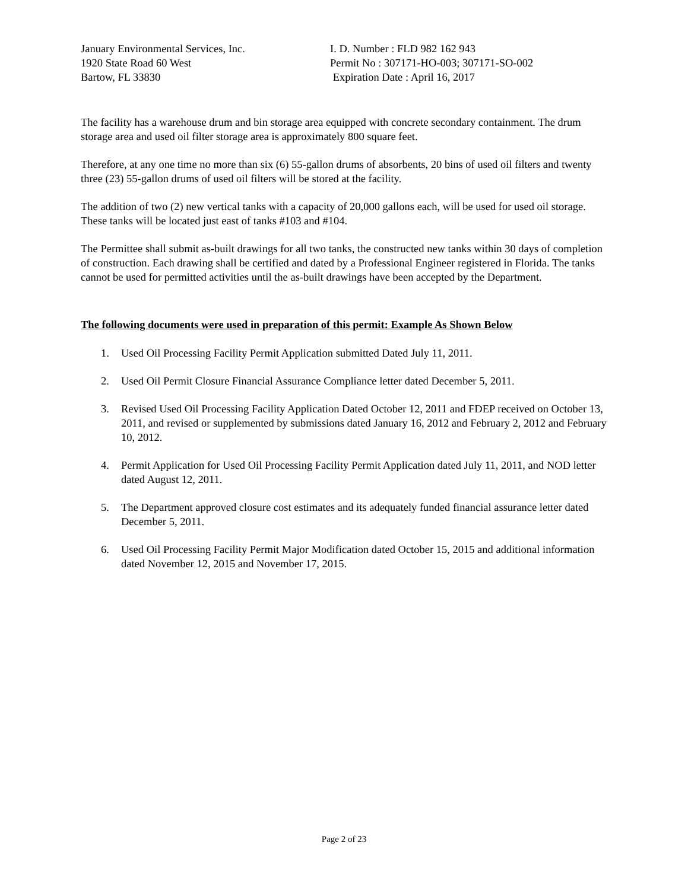January Environmental Services, Inc.
1920 State Road 60 West
Bartow, FL 33830
I. D. Number : FLD 982 162 943
Permit No : 307171-HO-003; 307171-SO-002
Expiration Date : April 16, 2017
The facility has a warehouse drum and bin storage area equipped with concrete secondary containment. The drum storage area and used oil filter storage area is approximately 800 square feet.
Therefore, at any one time no more than six (6) 55-gallon drums of absorbents, 20 bins of used oil filters and twenty three (23) 55-gallon drums of used oil filters will be stored at the facility.
The addition of two (2) new vertical tanks with a capacity of 20,000 gallons each, will be used for used oil storage. These tanks will be located just east of tanks #103 and #104.
The Permittee shall submit as-built drawings for all two tanks, the constructed new tanks within 30 days of completion of construction. Each drawing shall be certified and dated by a Professional Engineer registered in Florida. The tanks cannot be used for permitted activities until the as-built drawings have been accepted by the Department.
The following documents were used in preparation of this permit: Example As Shown Below
1. Used Oil Processing Facility Permit Application submitted Dated July 11, 2011.
2. Used Oil Permit Closure Financial Assurance Compliance letter dated December 5, 2011.
3. Revised Used Oil Processing Facility Application Dated October 12, 2011 and FDEP received on October 13, 2011, and revised or supplemented by submissions dated January 16, 2012 and February 2, 2012 and February 10, 2012.
4. Permit Application for Used Oil Processing Facility Permit Application dated July 11, 2011, and NOD letter dated August 12, 2011.
5. The Department approved closure cost estimates and its adequately funded financial assurance letter dated December 5, 2011.
6. Used Oil Processing Facility Permit Major Modification dated October 15, 2015 and additional information dated November 12, 2015 and November 17, 2015.
Page 2 of 23